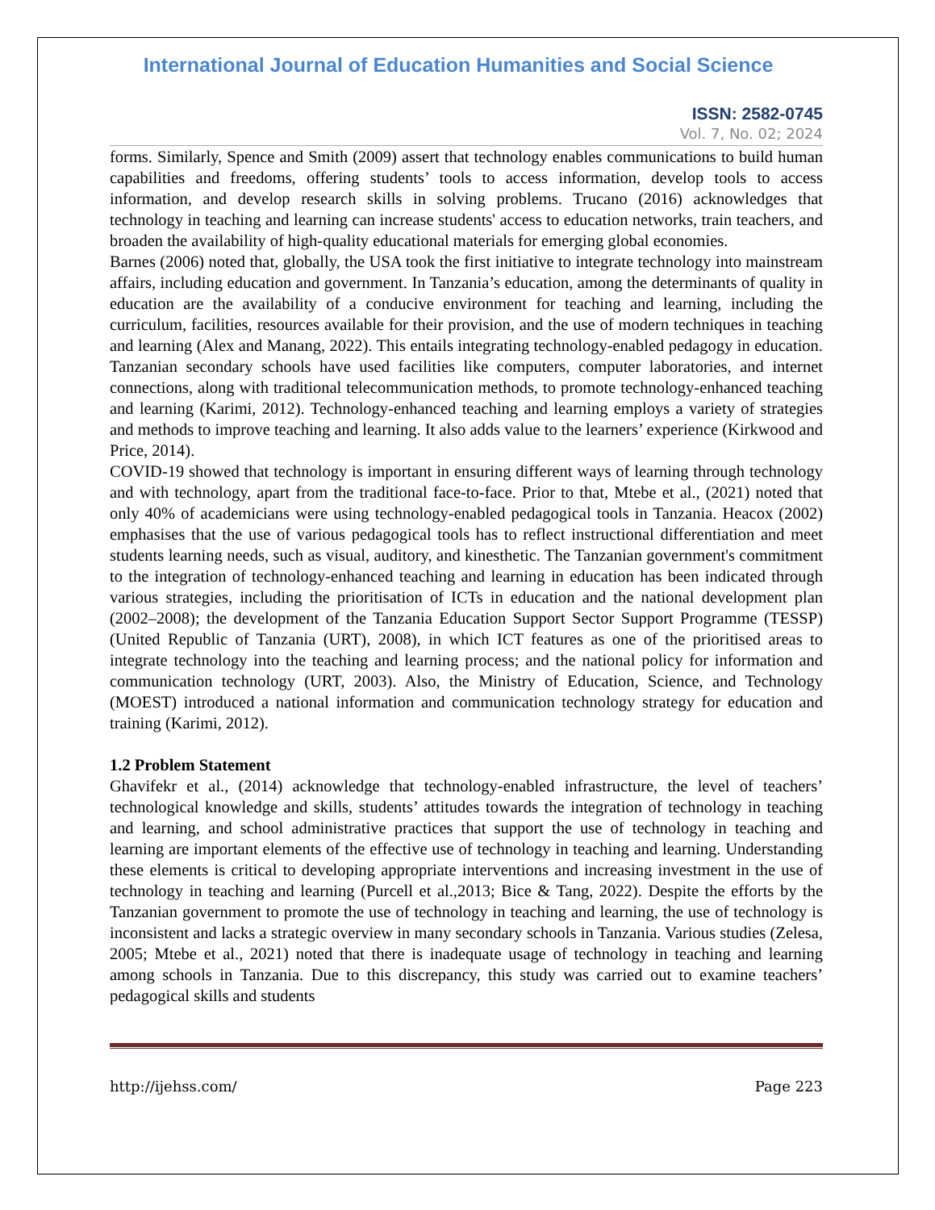International Journal of Education Humanities and Social Science
ISSN: 2582-0745
Vol. 7, No. 02; 2024
forms. Similarly, Spence and Smith (2009) assert that technology enables communications to build human capabilities and freedoms, offering students’ tools to access information, develop tools to access information, and develop research skills in solving problems. Trucano (2016) acknowledges that technology in teaching and learning can increase students' access to education networks, train teachers, and broaden the availability of high-quality educational materials for emerging global economies.
Barnes (2006) noted that, globally, the USA took the first initiative to integrate technology into mainstream affairs, including education and government. In Tanzania’s education, among the determinants of quality in education are the availability of a conducive environment for teaching and learning, including the curriculum, facilities, resources available for their provision, and the use of modern techniques in teaching and learning (Alex and Manang, 2022). This entails integrating technology-enabled pedagogy in education. Tanzanian secondary schools have used facilities like computers, computer laboratories, and internet connections, along with traditional telecommunication methods, to promote technology-enhanced teaching and learning (Karimi, 2012). Technology-enhanced teaching and learning employs a variety of strategies and methods to improve teaching and learning. It also adds value to the learners’ experience (Kirkwood and Price, 2014).
COVID-19 showed that technology is important in ensuring different ways of learning through technology and with technology, apart from the traditional face-to-face. Prior to that, Mtebe et al., (2021) noted that only 40% of academicians were using technology-enabled pedagogical tools in Tanzania. Heacox (2002) emphasises that the use of various pedagogical tools has to reflect instructional differentiation and meet students learning needs, such as visual, auditory, and kinesthetic. The Tanzanian government's commitment to the integration of technology-enhanced teaching and learning in education has been indicated through various strategies, including the prioritisation of ICTs in education and the national development plan (2002–2008); the development of the Tanzania Education Support Sector Support Programme (TESSP) (United Republic of Tanzania (URT), 2008), in which ICT features as one of the prioritised areas to integrate technology into the teaching and learning process; and the national policy for information and communication technology (URT, 2003). Also, the Ministry of Education, Science, and Technology (MOEST) introduced a national information and communication technology strategy for education and training (Karimi, 2012).
1.2 Problem Statement
Ghavifekr et al., (2014) acknowledge that technology-enabled infrastructure, the level of teachers’ technological knowledge and skills, students’ attitudes towards the integration of technology in teaching and learning, and school administrative practices that support the use of technology in teaching and learning are important elements of the effective use of technology in teaching and learning. Understanding these elements is critical to developing appropriate interventions and increasing investment in the use of technology in teaching and learning (Purcell et al.,2013; Bice & Tang, 2022). Despite the efforts by the Tanzanian government to promote the use of technology in teaching and learning, the use of technology is inconsistent and lacks a strategic overview in many secondary schools in Tanzania. Various studies (Zelesa, 2005; Mtebe et al., 2021) noted that there is inadequate usage of technology in teaching and learning among schools in Tanzania. Due to this discrepancy, this study was carried out to examine teachers’ pedagogical skills and students
http://ijehss.com/ Page 223